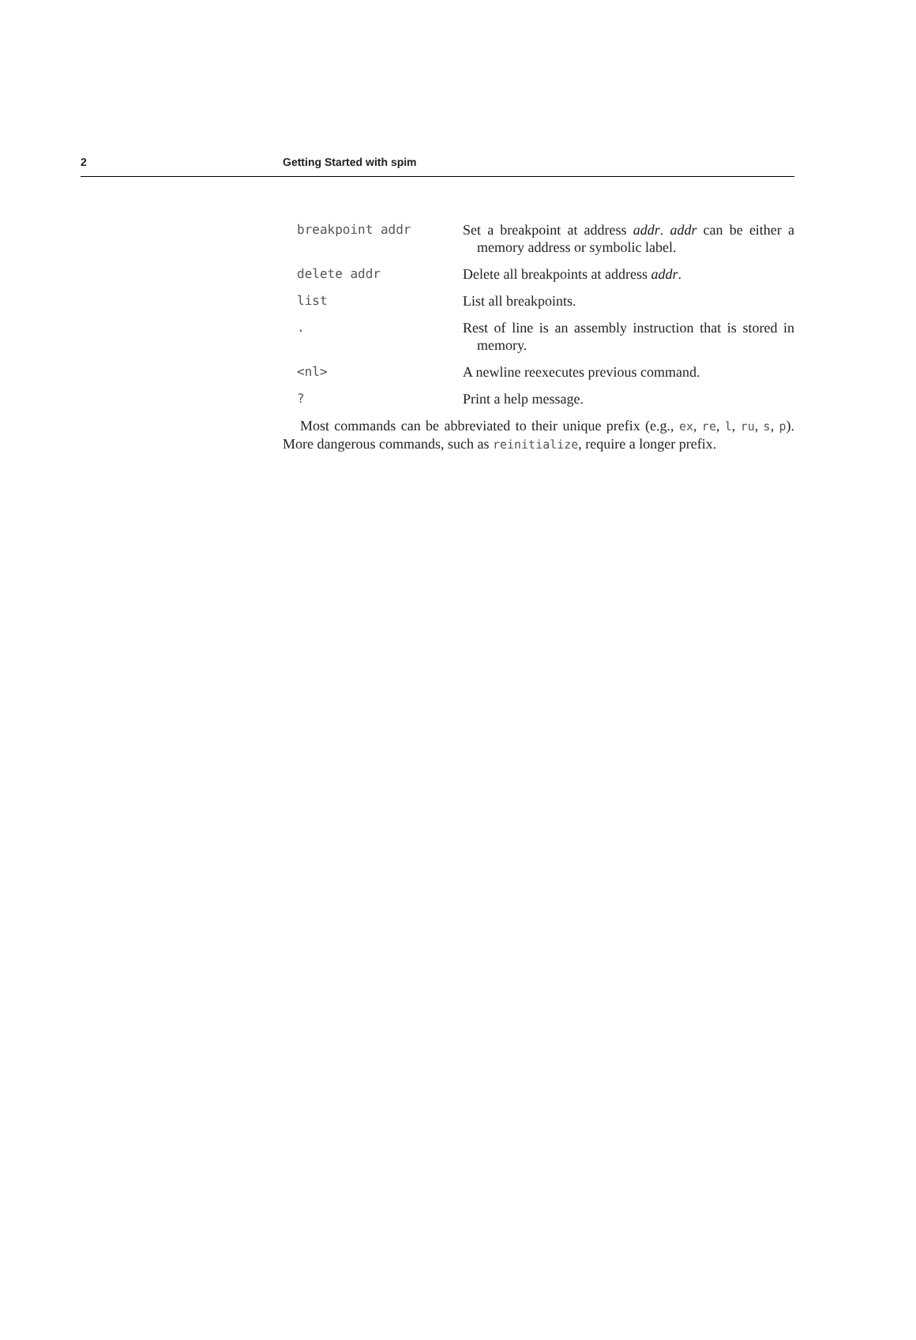2 Getting Started with spim
| breakpoint addr | Set a breakpoint at address addr . addr can be either a memory address or symbolic label. |
| delete addr | Delete all breakpoints at address addr . |
| list | List all breakpoints. |
| . | Rest of line is an assembly instruction that is stored in memory. |
| <nl> | A newline reexecutes previous command. |
| ? | Print a help message. |
Most commands can be abbreviated to their unique prefix (e.g., ex, re, l, ru, s, p). More dangerous commands, such as reinitialize, require a longer prefix.